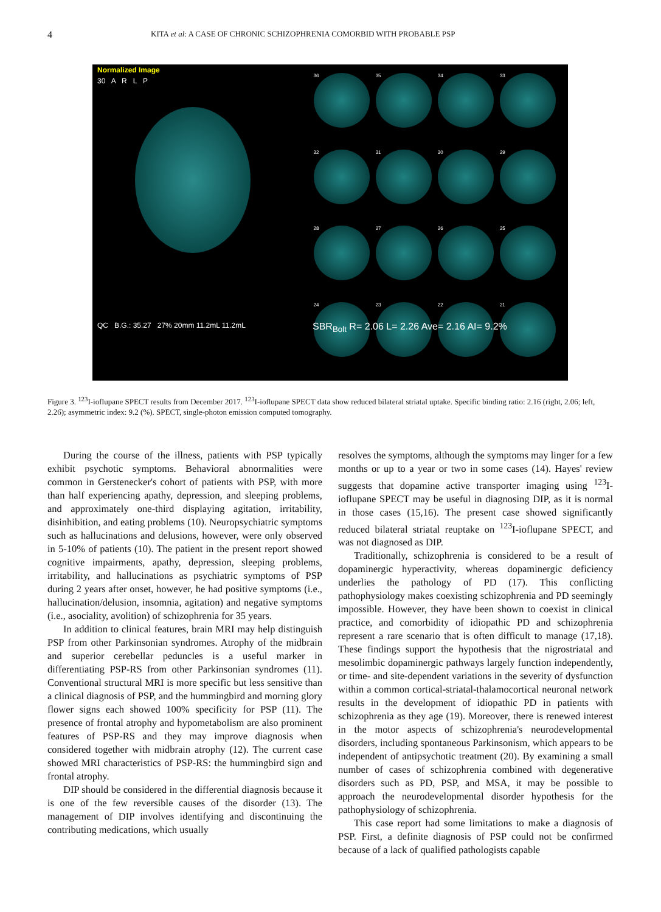4 KITA et al: A CASE OF CHRONIC SCHIZOPHRENIA COMORBID WITH PROBABLE PSP
Normalized Image
30 A R L P
QC B.G.: 35.27 27% 20mm 11.2mL 11.2mL
36
35
34
33
32
31
30
29
28
27
26
25
24
23
22
21
SBR<sub>Bolt</sub> R= 2.06 L= 2.26 Ave= 2.16 AI= 9.2%
Figure 3. <sup>123</sup>I-ioflupane SPECT results from December 2017. <sup>123</sup>I-ioflupane SPECT data show reduced bilateral striatal uptake. Specific binding ratio: 2.16 (right, 2.06; left, 2.26); asymmetric index: 9.2 (%). SPECT, single-photon emission computed tomography.
During the course of the illness, patients with PSP typically exhibit psychotic symptoms. Behavioral abnormalities were common in Gerstenecker's cohort of patients with PSP, with more than half experiencing apathy, depression, and sleeping problems, and approximately one-third displaying agitation, irritability, disinhibition, and eating problems (10). Neuropsychiatric symptoms such as hallucinations and delusions, however, were only observed in 5-10% of patients (10). The patient in the present report showed cognitive impairments, apathy, depression, sleeping problems, irritability, and hallucinations as psychiatric symptoms of PSP during 2 years after onset, however, he had positive symptoms (i.e., hallucination/delusion, insomnia, agitation) and negative symptoms (i.e., asociality, avolition) of schizophrenia for 35 years.
In addition to clinical features, brain MRI may help distinguish PSP from other Parkinsonian syndromes. Atrophy of the midbrain and superior cerebellar peduncles is a useful marker in differentiating PSP-RS from other Parkinsonian syndromes (11). Conventional structural MRI is more specific but less sensitive than a clinical diagnosis of PSP, and the hummingbird and morning glory flower signs each showed 100% specificity for PSP (11). The presence of frontal atrophy and hypometabolism are also prominent features of PSP-RS and they may improve diagnosis when considered together with midbrain atrophy (12). The current case showed MRI characteristics of PSP-RS: the hummingbird sign and frontal atrophy.
DIP should be considered in the differential diagnosis because it is one of the few reversible causes of the disorder (13). The management of DIP involves identifying and discontinuing the contributing medications, which usually
resolves the symptoms, although the symptoms may linger for a few months or up to a year or two in some cases (14). Hayes' review suggests that dopamine active transporter imaging using <sup>123</sup>I-ioflupane SPECT may be useful in diagnosing DIP, as it is normal in those cases (15,16). The present case showed significantly reduced bilateral striatal reuptake on <sup>123</sup>I-ioflupane SPECT, and was not diagnosed as DIP.
Traditionally, schizophrenia is considered to be a result of dopaminergic hyperactivity, whereas dopaminergic deficiency underlies the pathology of PD (17). This conflicting pathophysiology makes coexisting schizophrenia and PD seemingly impossible. However, they have been shown to coexist in clinical practice, and comorbidity of idiopathic PD and schizophrenia represent a rare scenario that is often difficult to manage (17,18). These findings support the hypothesis that the nigrostriatal and mesolimbic dopaminergic pathways largely function independently, or time- and site-dependent variations in the severity of dysfunction within a common cortical-striatal-thalamocortical neuronal network results in the development of idiopathic PD in patients with schizophrenia as they age (19). Moreover, there is renewed interest in the motor aspects of schizophrenia's neurodevelopmental disorders, including spontaneous Parkinsonism, which appears to be independent of antipsychotic treatment (20). By examining a small number of cases of schizophrenia combined with degenerative disorders such as PD, PSP, and MSA, it may be possible to approach the neurodevelopmental disorder hypothesis for the pathophysiology of schizophrenia.
This case report had some limitations to make a diagnosis of PSP. First, a definite diagnosis of PSP could not be confirmed because of a lack of qualified pathologists capable